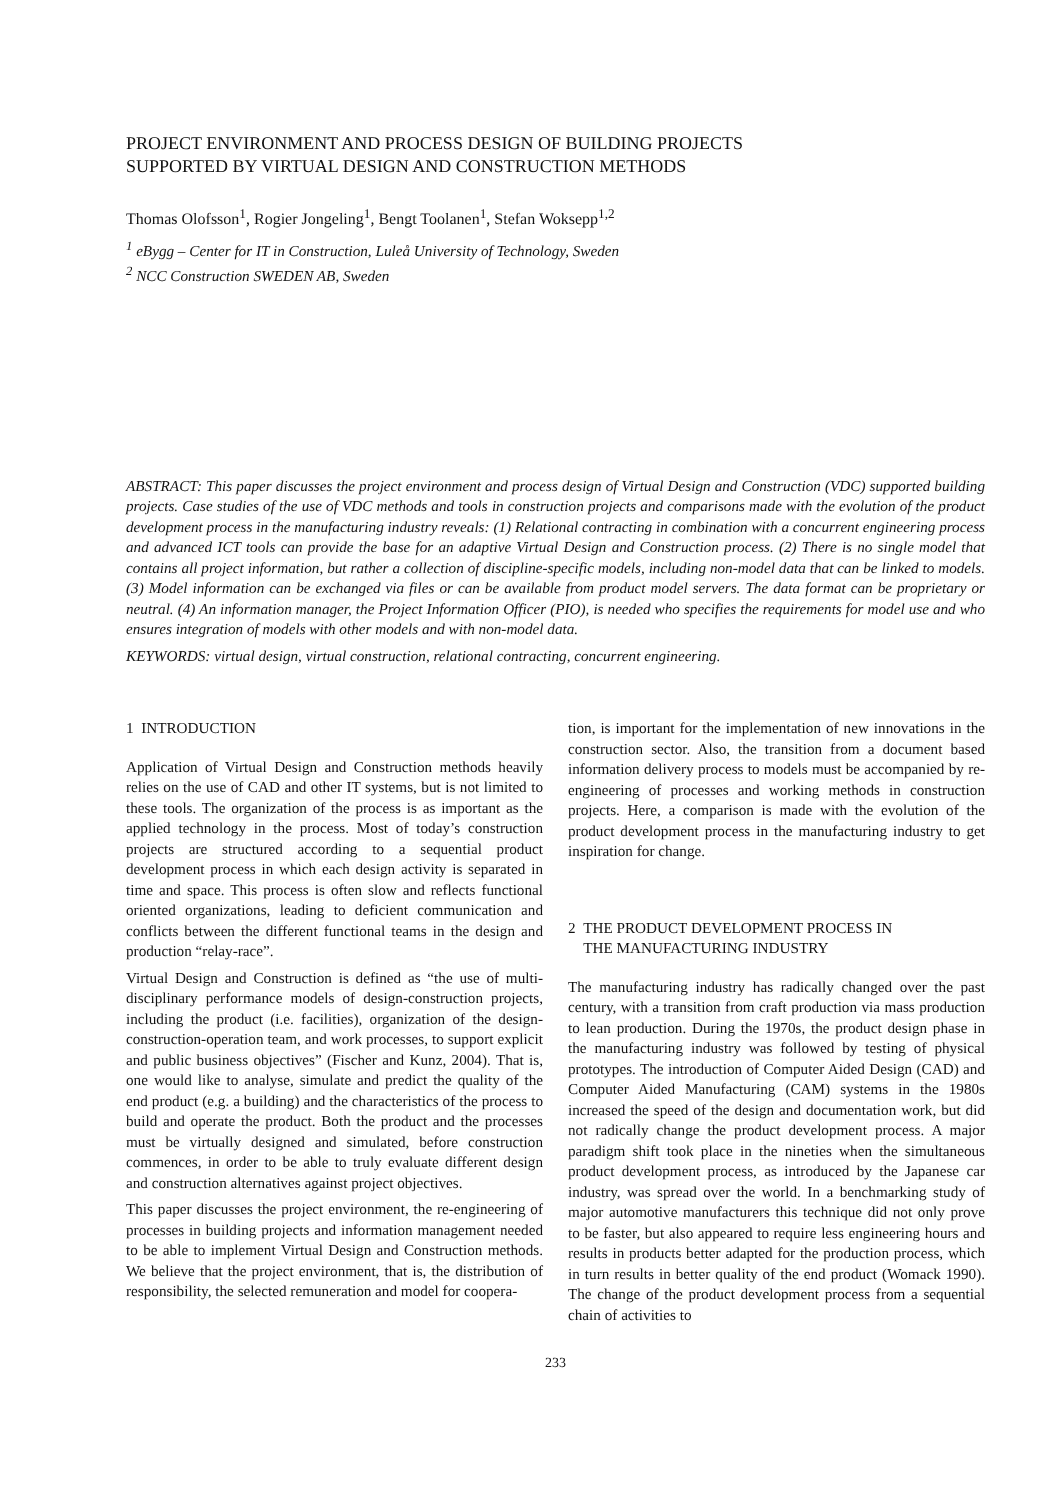PROJECT ENVIRONMENT AND PROCESS DESIGN OF BUILDING PROJECTS
SUPPORTED BY VIRTUAL DESIGN AND CONSTRUCTION METHODS
Thomas Olofsson<sup>1</sup>, Rogier Jongeling<sup>1</sup>, Bengt Toolanen<sup>1</sup>, Stefan Woksepp<sup>1,2</sup>
<sup>1</sup> eBygg – Center for IT in Construction, Luleå University of Technology, Sweden
<sup>2</sup> NCC Construction SWEDEN AB, Sweden
ABSTRACT: This paper discusses the project environment and process design of Virtual Design and Construction (VDC) supported building projects. Case studies of the use of VDC methods and tools in construction projects and comparisons made with the evolution of the product development process in the manufacturing industry reveals: (1) Relational contracting in combination with a concurrent engineering process and advanced ICT tools can provide the base for an adaptive Virtual Design and Construction process. (2) There is no single model that contains all project information, but rather a collection of discipline-specific models, including non-model data that can be linked to models. (3) Model information can be exchanged via files or can be available from product model servers. The data format can be proprietary or neutral. (4) An information manager, the Project Information Officer (PIO), is needed who specifies the requirements for model use and who ensures integration of models with other models and with non-model data.
KEYWORDS: virtual design, virtual construction, relational contracting, concurrent engineering.
1 INTRODUCTION
Application of Virtual Design and Construction methods heavily relies on the use of CAD and other IT systems, but is not limited to these tools. The organization of the process is as important as the applied technology in the process. Most of today’s construction projects are structured according to a sequential product development process in which each design activity is separated in time and space. This process is often slow and reflects functional oriented organizations, leading to deficient communication and conflicts between the different functional teams in the design and production “relay-race”.
Virtual Design and Construction is defined as “the use of multi-disciplinary performance models of design-construction projects, including the product (i.e. facilities), organization of the design-construction-operation team, and work processes, to support explicit and public business objectives” (Fischer and Kunz, 2004). That is, one would like to analyse, simulate and predict the quality of the end product (e.g. a building) and the characteristics of the process to build and operate the product. Both the product and the processes must be virtually designed and simulated, before construction commences, in order to be able to truly evaluate different design and construction alternatives against project objectives.
This paper discusses the project environment, the re-engineering of processes in building projects and information management needed to be able to implement Virtual Design and Construction methods. We believe that the project environment, that is, the distribution of responsibility, the selected remuneration and model for coopera-
tion, is important for the implementation of new innovations in the construction sector. Also, the transition from a document based information delivery process to models must be accompanied by re-engineering of processes and working methods in construction projects. Here, a comparison is made with the evolution of the product development process in the manufacturing industry to get inspiration for change.
2 THE PRODUCT DEVELOPMENT PROCESS IN
THE MANUFACTURING INDUSTRY
The manufacturing industry has radically changed over the past century, with a transition from craft production via mass production to lean production. During the 1970s, the product design phase in the manufacturing industry was followed by testing of physical prototypes. The introduction of Computer Aided Design (CAD) and Computer Aided Manufacturing (CAM) systems in the 1980s increased the speed of the design and documentation work, but did not radically change the product development process. A major paradigm shift took place in the nineties when the simultaneous product development process, as introduced by the Japanese car industry, was spread over the world. In a benchmarking study of major automotive manufacturers this technique did not only prove to be faster, but also appeared to require less engineering hours and results in products better adapted for the production process, which in turn results in better quality of the end product (Womack 1990). The change of the product development process from a sequential chain of activities to
233